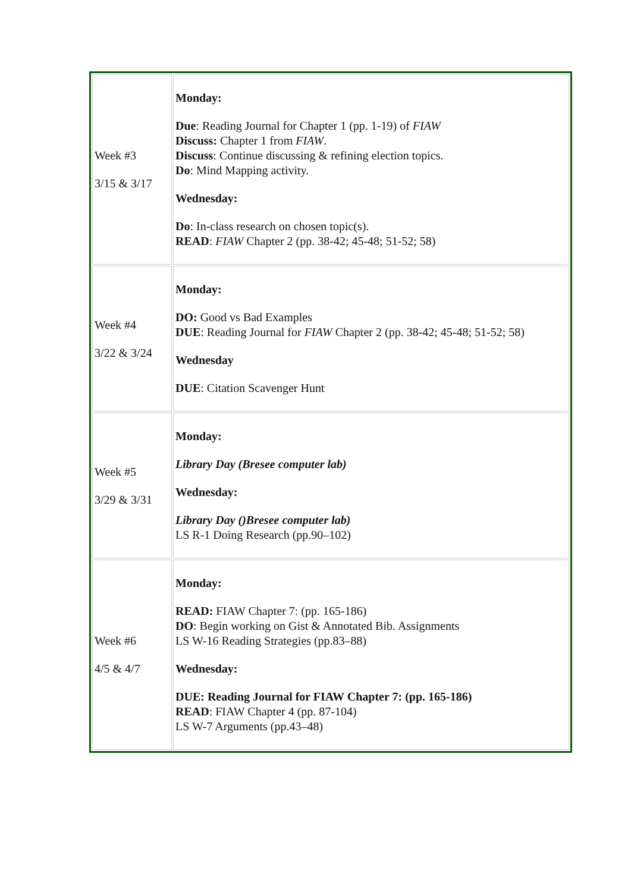| Week #3 3/15 & 3/17 | Monday: Due : Reading Journal for Chapter 1 (pp. 1-19) of FIAW Discuss: Chapter 1 from FIAW . Discuss : Continue discussing & refining election topics. Do : Mind Mapping activity. Wednesday: Do : In-class research on chosen topic(s). READ : FIAW Chapter 2 (pp. 38-42; 45-48; 51-52; 58) |
| Week #4 3/22 & 3/24 | Monday: DO: Good vs Bad Examples DUE : Reading Journal for FIAW Chapter 2 (pp. 38-42; 45-48; 51-52; 58) Wednesday DUE : Citation Scavenger Hunt |
| Week #5 3/29 & 3/31 | Monday: Library Day (Bresee computer lab) Wednesday: Library Day ()Bresee computer lab) LS R-1 Doing Research (pp.90–102) |
| Week #6 4/5 & 4/7 | Monday: READ: FIAW Chapter 7: (pp. 165-186) DO : Begin working on Gist & Annotated Bib. Assignments LS W-16 Reading Strategies (pp.83–88) Wednesday: DUE: Reading Journal for FIAW Chapter 7: (pp. 165-186) READ : FIAW Chapter 4 (pp. 87-104) LS W-7 Arguments (pp.43–48) |